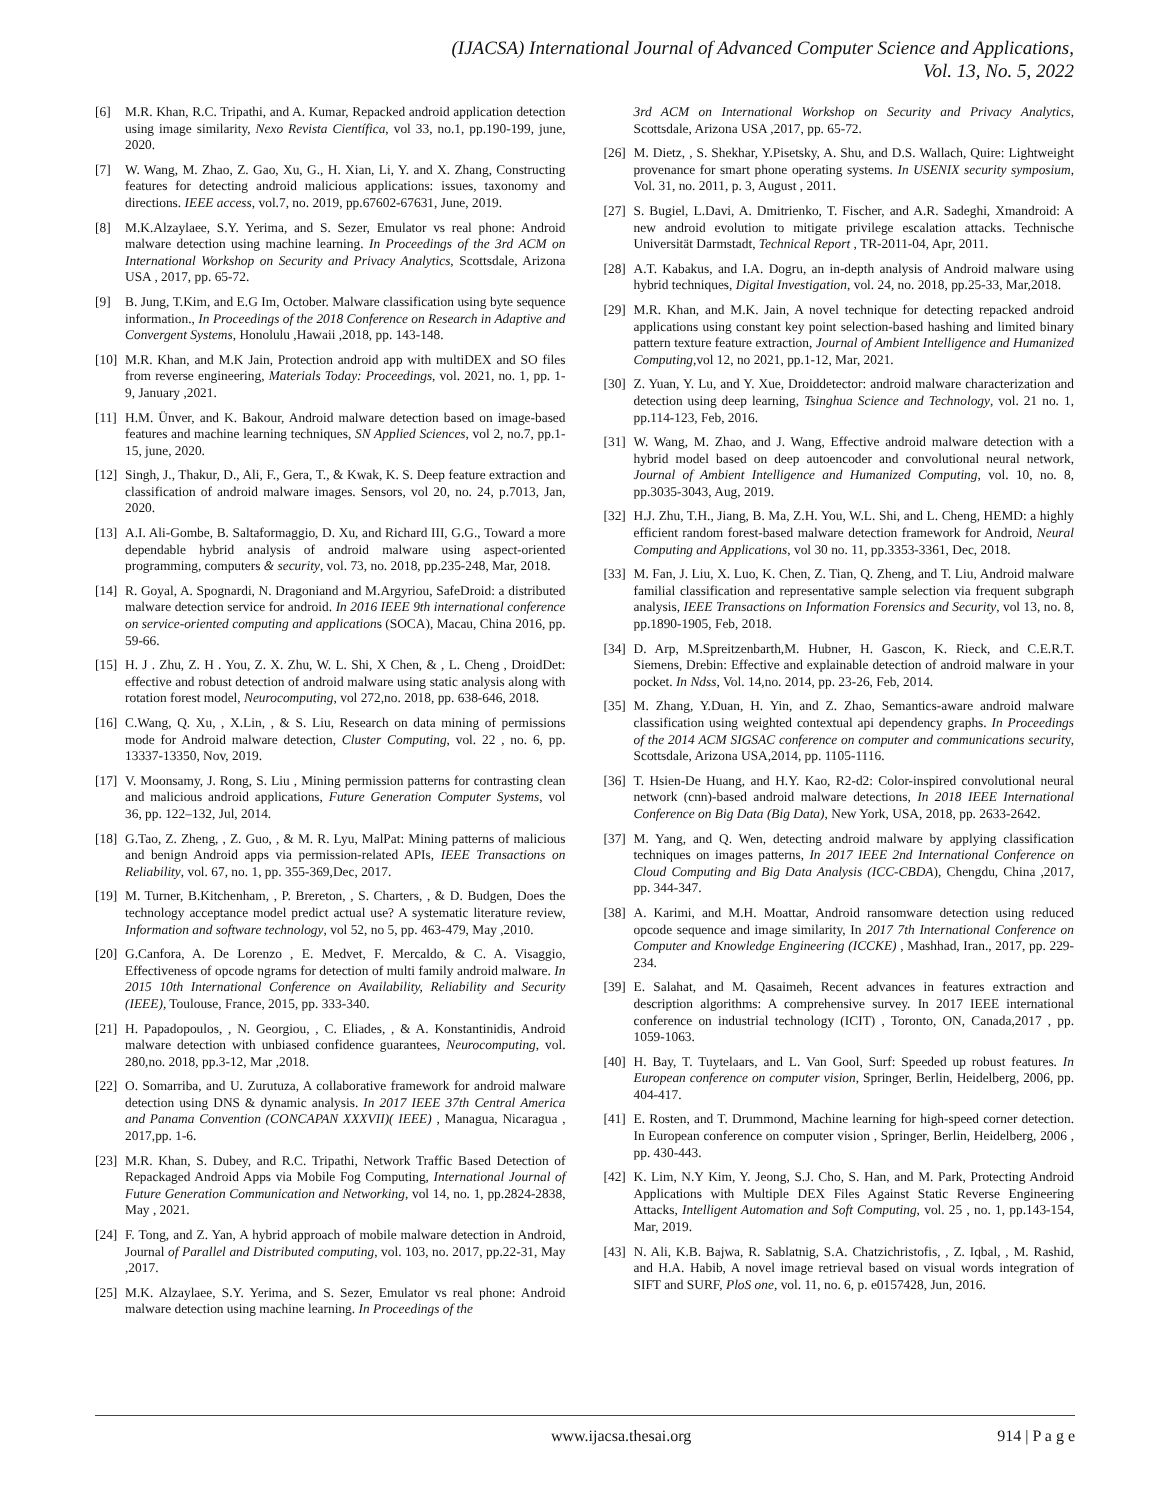(IJACSA) International Journal of Advanced Computer Science and Applications,
Vol. 13, No. 5, 2022
[6] M.R. Khan, R.C. Tripathi, and A. Kumar, Repacked android application detection using image similarity, Nexo Revista Científica, vol 33, no.1, pp.190-199, june, 2020.
[7] W. Wang, M. Zhao, Z. Gao, Xu, G., H. Xian, Li, Y. and X. Zhang, Constructing features for detecting android malicious applications: issues, taxonomy and directions. IEEE access, vol.7, no. 2019, pp.67602-67631, June, 2019.
[8] M.K.Alzaylaee, S.Y. Yerima, and S. Sezer, Emulator vs real phone: Android malware detection using machine learning. In Proceedings of the 3rd ACM on International Workshop on Security and Privacy Analytics, Scottsdale, Arizona USA , 2017, pp. 65-72.
[9] B. Jung, T.Kim, and E.G Im, October. Malware classification using byte sequence information., In Proceedings of the 2018 Conference on Research in Adaptive and Convergent Systems, Honolulu ,Hawaii ,2018, pp. 143-148.
[10] M.R. Khan, and M.K Jain, Protection android app with multiDEX and SO files from reverse engineering, Materials Today: Proceedings, vol. 2021, no. 1, pp. 1-9, January ,2021.
[11] H.M. Ünver, and K. Bakour, Android malware detection based on image-based features and machine learning techniques, SN Applied Sciences, vol 2, no.7, pp.1-15, june, 2020.
[12] Singh, J., Thakur, D., Ali, F., Gera, T., & Kwak, K. S. Deep feature extraction and classification of android malware images. Sensors, vol 20, no. 24, p.7013, Jan, 2020.
[13] A.I. Ali-Gombe, B. Saltaformaggio, D. Xu, and Richard III, G.G., Toward a more dependable hybrid analysis of android malware using aspect-oriented programming, computers & security, vol. 73, no. 2018, pp.235-248, Mar, 2018.
[14] R. Goyal, A. Spognardi, N. Dragoniand and M.Argyriou, SafeDroid: a distributed malware detection service for android. In 2016 IEEE 9th international conference on service-oriented computing and applications (SOCA), Macau, China 2016, pp. 59-66.
[15] H. J . Zhu, Z. H . You, Z. X. Zhu, W. L. Shi, X Chen, & , L. Cheng , DroidDet: effective and robust detection of android malware using static analysis along with rotation forest model, Neurocomputing, vol 272,no. 2018, pp. 638-646, 2018.
[16] C.Wang, Q. Xu, , X.Lin, , & S. Liu, Research on data mining of permissions mode for Android malware detection, Cluster Computing, vol. 22 , no. 6, pp. 13337-13350, Nov, 2019.
[17] V. Moonsamy, J. Rong, S. Liu , Mining permission patterns for contrasting clean and malicious android applications, Future Generation Computer Systems, vol 36, pp. 122–132, Jul, 2014.
[18] G.Tao, Z. Zheng, , Z. Guo, , & M. R. Lyu, MalPat: Mining patterns of malicious and benign Android apps via permission-related APIs, IEEE Transactions on Reliability, vol. 67, no. 1, pp. 355-369,Dec, 2017.
[19] M. Turner, B.Kitchenham, , P. Brereton, , S. Charters, , & D. Budgen, Does the technology acceptance model predict actual use? A systematic literature review, Information and software technology, vol 52, no 5, pp. 463-479, May ,2010.
[20] G.Canfora, A. De Lorenzo , E. Medvet, F. Mercaldo, & C. A. Visaggio, Effectiveness of opcode ngrams for detection of multi family android malware. In 2015 10th International Conference on Availability, Reliability and Security (IEEE), Toulouse, France, 2015, pp. 333-340.
[21] H. Papadopoulos, , N. Georgiou, , C. Eliades, , & A. Konstantinidis, Android malware detection with unbiased confidence guarantees, Neurocomputing, vol. 280,no. 2018, pp.3-12, Mar ,2018.
[22] O. Somarriba, and U. Zurutuza, A collaborative framework for android malware detection using DNS & dynamic analysis. In 2017 IEEE 37th Central America and Panama Convention (CONCAPAN XXXVII)( IEEE) , Managua, Nicaragua , 2017,pp. 1-6.
[23] M.R. Khan, S. Dubey, and R.C. Tripathi, Network Traffic Based Detection of Repackaged Android Apps via Mobile Fog Computing, International Journal of Future Generation Communication and Networking, vol 14, no. 1, pp.2824-2838, May , 2021.
[24] F. Tong, and Z. Yan, A hybrid approach of mobile malware detection in Android, Journal of Parallel and Distributed computing, vol. 103, no. 2017, pp.22-31, May ,2017.
[25] M.K. Alzaylaee, S.Y. Yerima, and S. Sezer, Emulator vs real phone: Android malware detection using machine learning. In Proceedings of the
3rd ACM on International Workshop on Security and Privacy Analytics, Scottsdale, Arizona USA ,2017, pp. 65-72.
[26] M. Dietz, , S. Shekhar, Y.Pisetsky, A. Shu, and D.S. Wallach, Quire: Lightweight provenance for smart phone operating systems. In USENIX security symposium, Vol. 31, no. 2011, p. 3, August , 2011.
[27] S. Bugiel, L.Davi, A. Dmitrienko, T. Fischer, and A.R. Sadeghi, Xmandroid: A new android evolution to mitigate privilege escalation attacks. Technische Universität Darmstadt, Technical Report , TR-2011-04, Apr, 2011.
[28] A.T. Kabakus, and I.A. Dogru, an in-depth analysis of Android malware using hybrid techniques, Digital Investigation, vol. 24, no. 2018, pp.25-33, Mar,2018.
[29] M.R. Khan, and M.K. Jain, A novel technique for detecting repacked android applications using constant key point selection-based hashing and limited binary pattern texture feature extraction, Journal of Ambient Intelligence and Humanized Computing,vol 12, no 2021, pp.1-12, Mar, 2021.
[30] Z. Yuan, Y. Lu, and Y. Xue, Droiddetector: android malware characterization and detection using deep learning, Tsinghua Science and Technology, vol. 21 no. 1, pp.114-123, Feb, 2016.
[31] W. Wang, M. Zhao, and J. Wang, Effective android malware detection with a hybrid model based on deep autoencoder and convolutional neural network, Journal of Ambient Intelligence and Humanized Computing, vol. 10, no. 8, pp.3035-3043, Aug, 2019.
[32] H.J. Zhu, T.H., Jiang, B. Ma, Z.H. You, W.L. Shi, and L. Cheng, HEMD: a highly efficient random forest-based malware detection framework for Android, Neural Computing and Applications, vol 30 no. 11, pp.3353-3361, Dec, 2018.
[33] M. Fan, J. Liu, X. Luo, K. Chen, Z. Tian, Q. Zheng, and T. Liu, Android malware familial classification and representative sample selection via frequent subgraph analysis, IEEE Transactions on Information Forensics and Security, vol 13, no. 8, pp.1890-1905, Feb, 2018.
[34] D. Arp, M.Spreitzenbarth,M. Hubner, H. Gascon, K. Rieck, and C.E.R.T. Siemens, Drebin: Effective and explainable detection of android malware in your pocket. In Ndss, Vol. 14,no. 2014, pp. 23-26, Feb, 2014.
[35] M. Zhang, Y.Duan, H. Yin, and Z. Zhao, Semantics-aware android malware classification using weighted contextual api dependency graphs. In Proceedings of the 2014 ACM SIGSAC conference on computer and communications security, Scottsdale, Arizona USA,2014, pp. 1105-1116.
[36] T. Hsien-De Huang, and H.Y. Kao, R2-d2: Color-inspired convolutional neural network (cnn)-based android malware detections, In 2018 IEEE International Conference on Big Data (Big Data), New York, USA, 2018, pp. 2633-2642.
[37] M. Yang, and Q. Wen, detecting android malware by applying classification techniques on images patterns, In 2017 IEEE 2nd International Conference on Cloud Computing and Big Data Analysis (ICC-CBDA), Chengdu, China ,2017, pp. 344-347.
[38] A. Karimi, and M.H. Moattar, Android ransomware detection using reduced opcode sequence and image similarity, In 2017 7th International Conference on Computer and Knowledge Engineering (ICCKE) , Mashhad, Iran., 2017, pp. 229-234.
[39] E. Salahat, and M. Qasaimeh, Recent advances in features extraction and description algorithms: A comprehensive survey. In 2017 IEEE international conference on industrial technology (ICIT) , Toronto, ON, Canada,2017 , pp. 1059-1063.
[40] H. Bay, T. Tuytelaars, and L. Van Gool, Surf: Speeded up robust features. In European conference on computer vision, Springer, Berlin, Heidelberg, 2006, pp. 404-417.
[41] E. Rosten, and T. Drummond, Machine learning for high-speed corner detection. In European conference on computer vision , Springer, Berlin, Heidelberg, 2006 , pp. 430-443.
[42] K. Lim, N.Y Kim, Y. Jeong, S.J. Cho, S. Han, and M. Park, Protecting Android Applications with Multiple DEX Files Against Static Reverse Engineering Attacks, Intelligent Automation and Soft Computing, vol. 25 , no. 1, pp.143-154, Mar, 2019.
[43] N. Ali, K.B. Bajwa, R. Sablatnig, S.A. Chatzichristofis, , Z. Iqbal, , M. Rashid, and H.A. Habib, A novel image retrieval based on visual words integration of SIFT and SURF, PloS one, vol. 11, no. 6, p. e0157428, Jun, 2016.
www.ijacsa.thesai.org 914 | P a g e